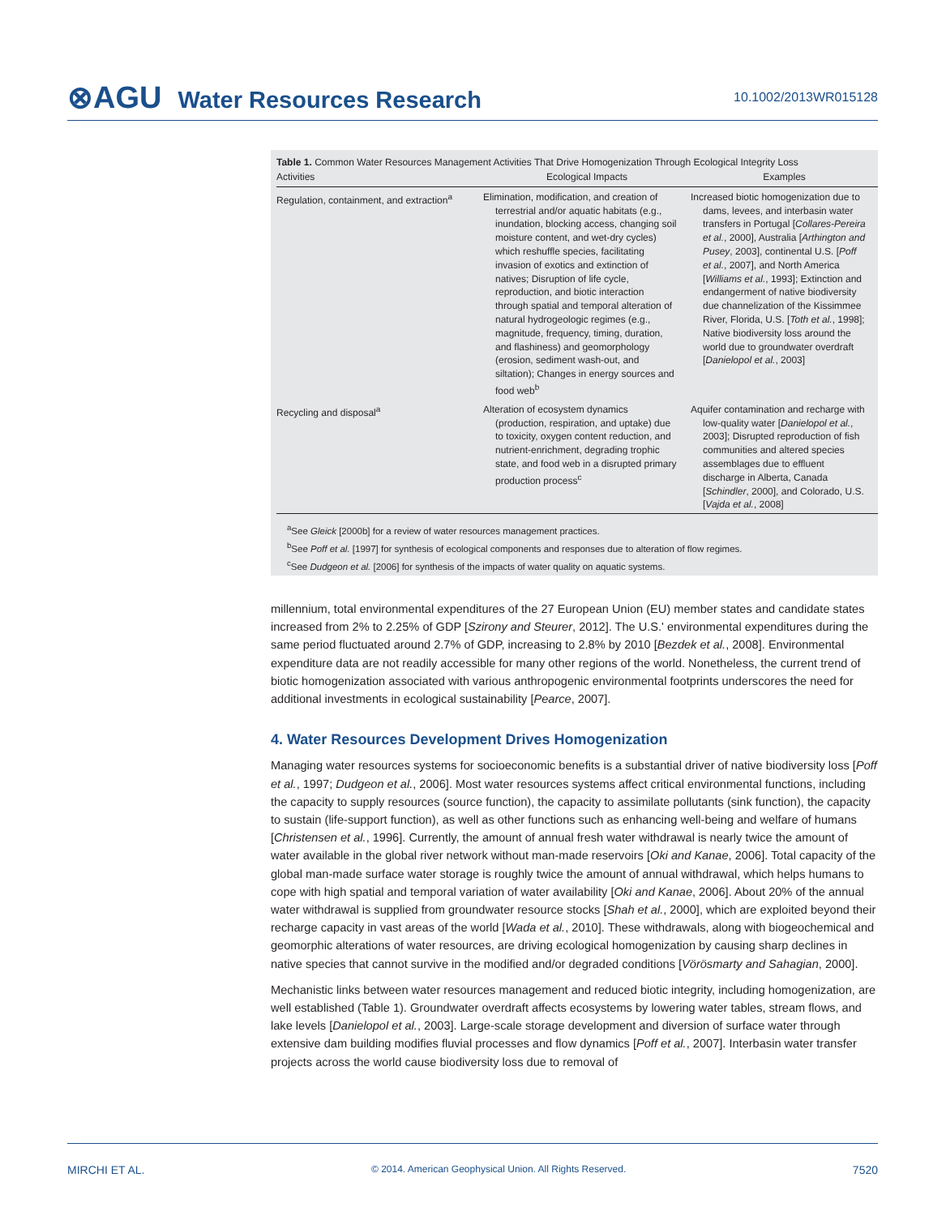⊗AGU Water Resources Research
10.1002/2013WR015128
Table 1. Common Water Resources Management Activities That Drive Homogenization Through Ecological Integrity Loss
| Activities | Ecological Impacts | Examples |
| --- | --- | --- |
| Regulation, containment, and extraction<sup>a</sup> | Elimination, modification, and creation of terrestrial and/or aquatic habitats (e.g., inundation, blocking access, changing soil moisture content, and wet-dry cycles) which reshuffle species, facilitating invasion of exotics and extinction of natives; Disruption of life cycle, reproduction, and biotic interaction through spatial and temporal alteration of natural hydrogeologic regimes (e.g., magnitude, frequency, timing, duration, and flashiness) and geomorphology (erosion, sediment wash-out, and siltation); Changes in energy sources and food web<sup>b</sup> | Increased biotic homogenization due to dams, levees, and interbasin water transfers in Portugal [ Collares-Pereira et al. , 2000], Australia [ Arthington and Pusey , 2003], continental U.S. [ Poff et al. , 2007], and North America [ Williams et al. , 1993]; Extinction and endangerment of native biodiversity due channelization of the Kissimmee River, Florida, U.S. [ Toth et al. , 1998]; Native biodiversity loss around the world due to groundwater overdraft [ Danielopol et al. , 2003] |
| Recycling and disposal<sup>a</sup> | Alteration of ecosystem dynamics (production, respiration, and uptake) due to toxicity, oxygen content reduction, and nutrient-enrichment, degrading trophic state, and food web in a disrupted primary production process<sup>c</sup> | Aquifer contamination and recharge with low-quality water [ Danielopol et al. , 2003]; Disrupted reproduction of fish communities and altered species assemblages due to effluent discharge in Alberta, Canada [ Schindler , 2000], and Colorado, U.S. [ Vajda et al. , 2008] |
<sup>a</sup> See Gleick [2000b] for a review of water resources management practices.
<sup>b</sup> See Poff et al. [1997] for synthesis of ecological components and responses due to alteration of flow regimes.
<sup>c</sup> See Dudgeon et al. [2006] for synthesis of the impacts of water quality on aquatic systems.
millennium, total environmental expenditures of the 27 European Union (EU) member states and candidate states increased from 2% to 2.25% of GDP [Szirony and Steurer, 2012]. The U.S.' environmental expenditures during the same period fluctuated around 2.7% of GDP, increasing to 2.8% by 2010 [Bezdek et al., 2008]. Environmental expenditure data are not readily accessible for many other regions of the world. Nonetheless, the current trend of biotic homogenization associated with various anthropogenic environmental footprints underscores the need for additional investments in ecological sustainability [Pearce, 2007].
4. Water Resources Development Drives Homogenization
Managing water resources systems for socioeconomic benefits is a substantial driver of native biodiversity loss [Poff et al., 1997; Dudgeon et al., 2006]. Most water resources systems affect critical environmental functions, including the capacity to supply resources (source function), the capacity to assimilate pollutants (sink function), the capacity to sustain (life-support function), as well as other functions such as enhancing well-being and welfare of humans [Christensen et al., 1996]. Currently, the amount of annual fresh water withdrawal is nearly twice the amount of water available in the global river network without man-made reservoirs [Oki and Kanae, 2006]. Total capacity of the global man-made surface water storage is roughly twice the amount of annual withdrawal, which helps humans to cope with high spatial and temporal variation of water availability [Oki and Kanae, 2006]. About 20% of the annual water withdrawal is supplied from groundwater resource stocks [Shah et al., 2000], which are exploited beyond their recharge capacity in vast areas of the world [Wada et al., 2010]. These withdrawals, along with biogeochemical and geomorphic alterations of water resources, are driving ecological homogenization by causing sharp declines in native species that cannot survive in the modified and/or degraded conditions [Vörösmarty and Sahagian, 2000].
Mechanistic links between water resources management and reduced biotic integrity, including homogenization, are well established (Table 1). Groundwater overdraft affects ecosystems by lowering water tables, stream flows, and lake levels [Danielopol et al., 2003]. Large-scale storage development and diversion of surface water through extensive dam building modifies fluvial processes and flow dynamics [Poff et al., 2007]. Interbasin water transfer projects across the world cause biodiversity loss due to removal of
MIRCHI ET AL. © 2014. American Geophysical Union. All Rights Reserved. 7520